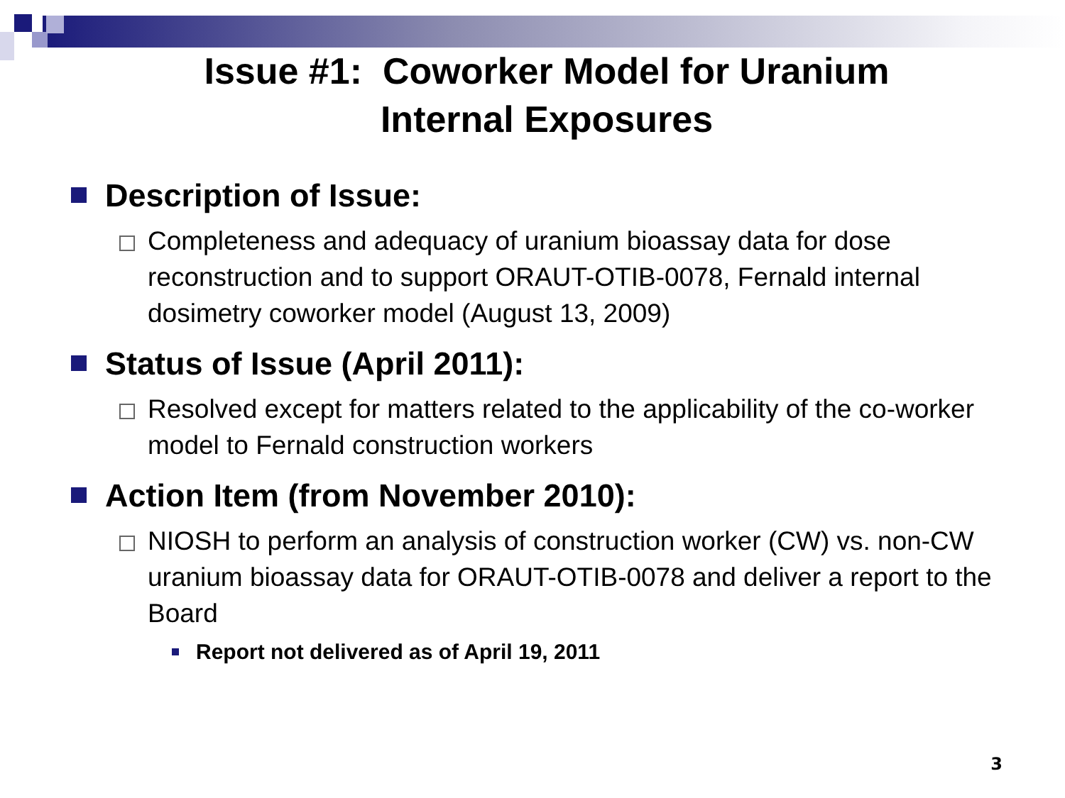Issue #1: Coworker Model for Uranium
Internal Exposures
Description of Issue:
Completeness and adequacy of uranium bioassay data for dose reconstruction and to support ORAUT-OTIB-0078, Fernald internal dosimetry coworker model (August 13, 2009)
Status of Issue (April 2011):
Resolved except for matters related to the applicability of the co-worker model to Fernald construction workers
Action Item (from November 2010):
NIOSH to perform an analysis of construction worker (CW) vs. non-CW uranium bioassay data for ORAUT-OTIB-0078 and deliver a report to the Board
Report not delivered as of April 19, 2011
3